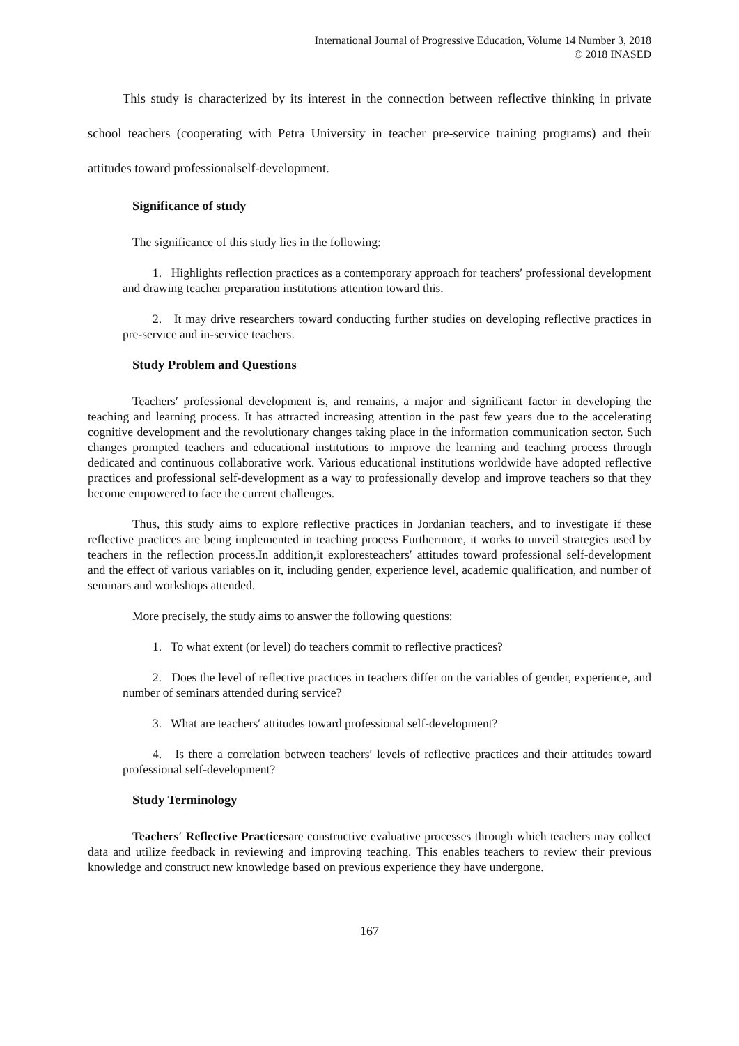International Journal of Progressive Education, Volume 14 Number 3, 2018
© 2018 INASED
This study is characterized by its interest in the connection between reflective thinking in private school teachers (cooperating with Petra University in teacher pre-service training programs) and their attitudes toward professionalself-development.
Significance of study
The significance of this study lies in the following:
1. Highlights reflection practices as a contemporary approach for teachers′ professional development and drawing teacher preparation institutions attention toward this.
2. It may drive researchers toward conducting further studies on developing reflective practices in pre-service and in-service teachers.
Study Problem and Questions
Teachers′ professional development is, and remains, a major and significant factor in developing the teaching and learning process. It has attracted increasing attention in the past few years due to the accelerating cognitive development and the revolutionary changes taking place in the information communication sector. Such changes prompted teachers and educational institutions to improve the learning and teaching process through dedicated and continuous collaborative work. Various educational institutions worldwide have adopted reflective practices and professional self-development as a way to professionally develop and improve teachers so that they become empowered to face the current challenges.
Thus, this study aims to explore reflective practices in Jordanian teachers, and to investigate if these reflective practices are being implemented in teaching process Furthermore, it works to unveil strategies used by teachers in the reflection process.In addition,it exploresteachers′ attitudes toward professional self-development and the effect of various variables on it, including gender, experience level, academic qualification, and number of seminars and workshops attended.
More precisely, the study aims to answer the following questions:
1. To what extent (or level) do teachers commit to reflective practices?
2. Does the level of reflective practices in teachers differ on the variables of gender, experience, and number of seminars attended during service?
3. What are teachers′ attitudes toward professional self-development?
4. Is there a correlation between teachers′ levels of reflective practices and their attitudes toward professional self-development?
Study Terminology
Teachers′ Reflective Practicesare constructive evaluative processes through which teachers may collect data and utilize feedback in reviewing and improving teaching. This enables teachers to review their previous knowledge and construct new knowledge based on previous experience they have undergone.
167